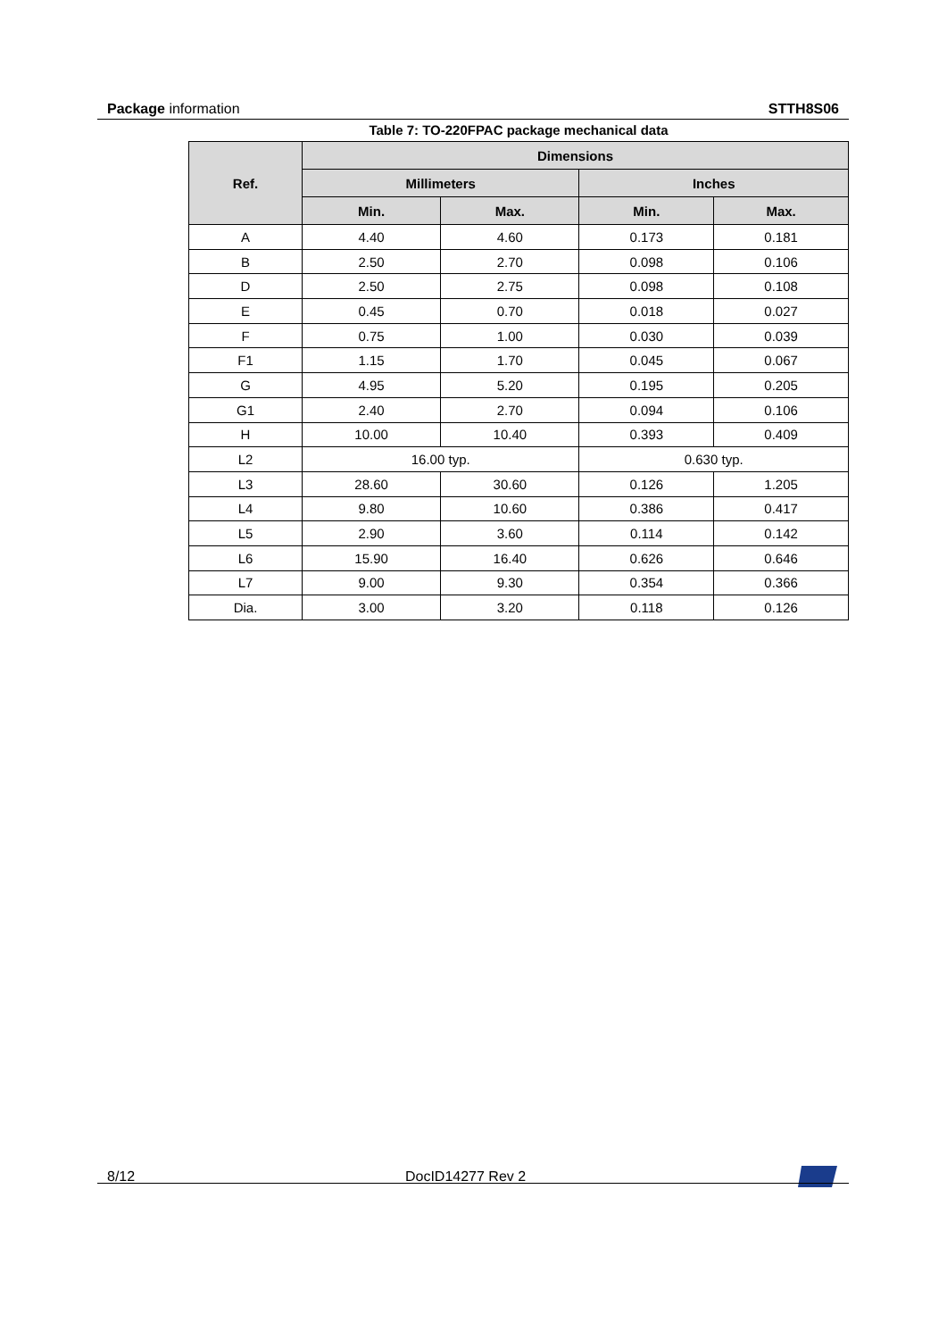Package information STTH8S06
Table 7: TO-220FPAC package mechanical data
| Ref. | Dimensions | | | |
| --- | --- | --- | --- | --- |
| | Millimeters | | Inches | |
| | Min. | Max. | Min. | Max. |
| A | 4.40 | 4.60 | 0.173 | 0.181 |
| B | 2.50 | 2.70 | 0.098 | 0.106 |
| D | 2.50 | 2.75 | 0.098 | 0.108 |
| E | 0.45 | 0.70 | 0.018 | 0.027 |
| F | 0.75 | 1.00 | 0.030 | 0.039 |
| F1 | 1.15 | 1.70 | 0.045 | 0.067 |
| G | 4.95 | 5.20 | 0.195 | 0.205 |
| G1 | 2.40 | 2.70 | 0.094 | 0.106 |
| H | 10.00 | 10.40 | 0.393 | 0.409 |
| L2 | 16.00 typ. | | 0.630 typ. | |
| L3 | 28.60 | 30.60 | 0.126 | 1.205 |
| L4 | 9.80 | 10.60 | 0.386 | 0.417 |
| L5 | 2.90 | 3.60 | 0.114 | 0.142 |
| L6 | 15.90 | 16.40 | 0.626 | 0.646 |
| L7 | 9.00 | 9.30 | 0.354 | 0.366 |
| Dia. | 3.00 | 3.20 | 0.118 | 0.126 |
8/12 DocID14277 Rev 2